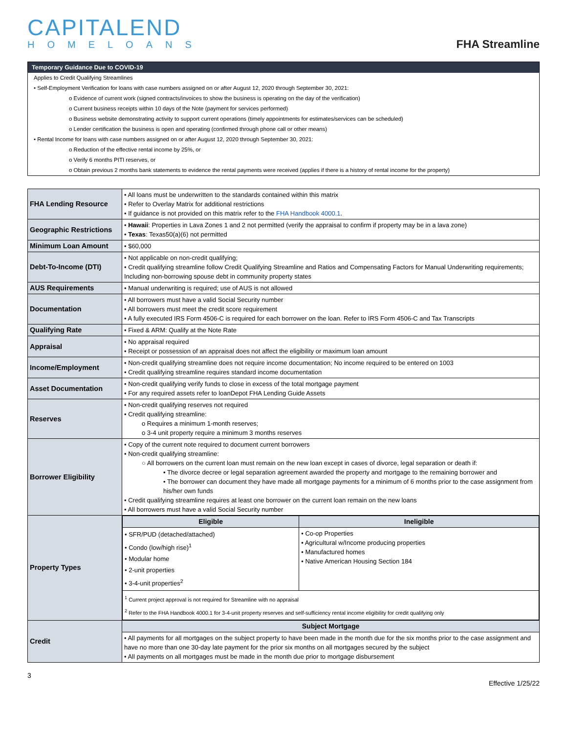CAPITALEND
HOMELOANS
FHA Streamline
Temporary Guidance Due to COVID-19
Applies to Credit Qualifying Streamlines
• Self-Employment Verification for loans with case numbers assigned on or after August 12, 2020 through September 30, 2021:
o Evidence of current work (signed contracts/invoices to show the business is operating on the day of the verification)
o Current business receipts within 10 days of the Note (payment for services performed)
o Business website demonstrating activity to support current operations (timely appointments for estimates/services can be scheduled)
o Lender certification the business is open and operating (confirmed through phone call or other means)
• Rental Income for loans with case numbers assigned on or after August 12, 2020 through September 30, 2021:
o Reduction of the effective rental income by 25%, or
o Verify 6 months PITI reserves, or
o Obtain previous 2 months bank statements to evidence the rental payments were received (applies if there is a history of rental income for the property)
| FHA Lending Resource | • All loans must be underwritten to the standards contained within this matrix • Refer to Overlay Matrix for additional restrictions • If guidance is not provided on this matrix refer to the FHA Handbook 4000.1 . |
| Geographic Restrictions | • Hawaii : Properties in Lava Zones 1 and 2 not permitted (verify the appraisal to confirm if property may be in a lava zone) • Texas : Texas50(a)(6) not permitted |
| Minimum Loan Amount | • $60,000 |
| Debt-To-Income (DTI) | • Not applicable on non-credit qualifying; • Credit qualifying streamline follow Credit Qualifying Streamline and Ratios and Compensating Factors for Manual Underwriting requirements; Including non-borrowing spouse debt in community property states |
| AUS Requirements | • Manual underwriting is required; use of AUS is not allowed |
| Documentation | • All borrowers must have a valid Social Security number • All borrowers must meet the credit score requirement • A fully executed IRS Form 4506-C is required for each borrower on the loan. Refer to IRS Form 4506-C and Tax Transcripts |
| Qualifying Rate | • Fixed & ARM: Qualify at the Note Rate |
| Appraisal | • No appraisal required • Receipt or possession of an appraisal does not affect the eligibility or maximum loan amount |
| Income/Employment | • Non-credit qualifying streamline does not require income documentation; No income required to be entered on 1003 • Credit qualifying streamline requires standard income documentation |
| Asset Documentation | • Non-credit qualifying verify funds to close in excess of the total mortgage payment • For any required assets refer to loanDepot FHA Lending Guide Assets |
| Reserves | • Non-credit qualifying reserves not required • Credit qualifying streamline: o Requires a minimum 1-month reserves; o 3-4 unit property require a minimum 3 months reserves |
| Borrower Eligibility | • Copy of the current note required to document current borrowers • Non-credit qualifying streamline: ○ All borrowers on the current loan must remain on the new loan except in cases of divorce, legal separation or death if: • The divorce decree or legal separation agreement awarded the property and mortgage to the remaining borrower and • The borrower can document they have made all mortgage payments for a minimum of 6 months prior to the case assignment from his/her own funds • Credit qualifying streamline requires at least one borrower on the current loan remain on the new loans • All borrowers must have a valid Social Security number |
| Property Types | / Eligible / Ineligible / / --- / --- / / • SFR/PUD (detached/attached) • Condo (low/high rise)<sup>1</sup> • Modular home • 2-unit properties • 3-4-unit properties<sup>2</sup> / • Co-op Properties • Agricultural w/Income producing properties • Manufactured homes • Native American Housing Section 184 / / <sup>1</sup> Current project approval is not required for Streamline with no appraisal <sup>2</sup> Refer to the FHA Handbook 4000.1 for 3-4-unit property reserves and self-sufficiency rental income eligibility for credit qualifying only / / |
| Credit | / Subject Mortgage / / --- / / • All payments for all mortgages on the subject property to have been made in the month due for the six months prior to the case assignment and have no more than one 30-day late payment for the prior six months on all mortgages secured by the subject • All payments on all mortgages must be made in the month due prior to mortgage disbursement / |
3
Effective 1/25/22